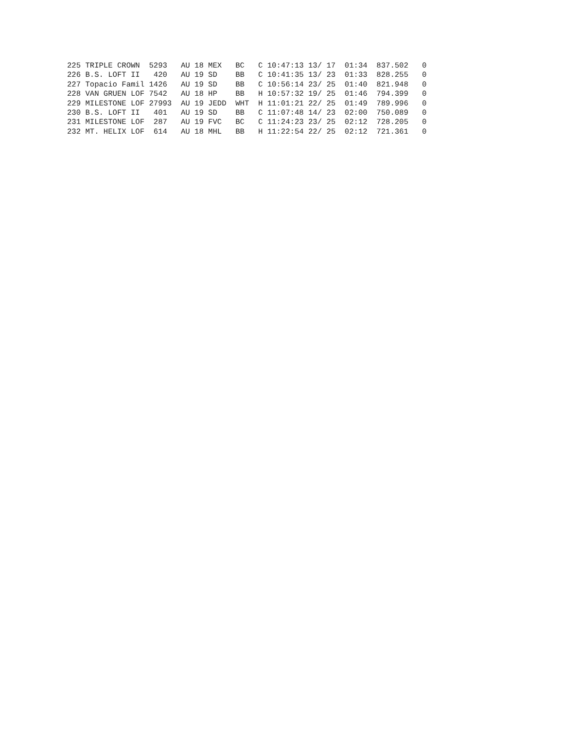225 TRIPLE CROWN  5293   AU 18 MEX   BC   C 10:47:13 13/ 17  01:34  837.502   0
226 B.S. LOFT II   420   AU 19 SD    BB   C 10:41:35 13/ 23  01:33  828.255   0
227 Topacio Famil 1426   AU 19 SD    BB   C 10:56:14 23/ 25  01:40  821.948   0
228 VAN GRUEN LOF 7542   AU 18 HP    BB   H 10:57:32 19/ 25  01:46  794.399   0
229 MILESTONE LOF 27993  AU 19 JEDD  WHT  H 11:01:21 22/ 25  01:49  789.996   0
230 B.S. LOFT II   401   AU 19 SD    BB   C 11:07:48 14/ 23  02:00  750.089   0
231 MILESTONE LOF  287   AU 19 FVC   BC   C 11:24:23 23/ 25  02:12  728.205   0
232 MT. HELIX LOF  614   AU 18 MHL   BB   H 11:22:54 22/ 25  02:12  721.361   0